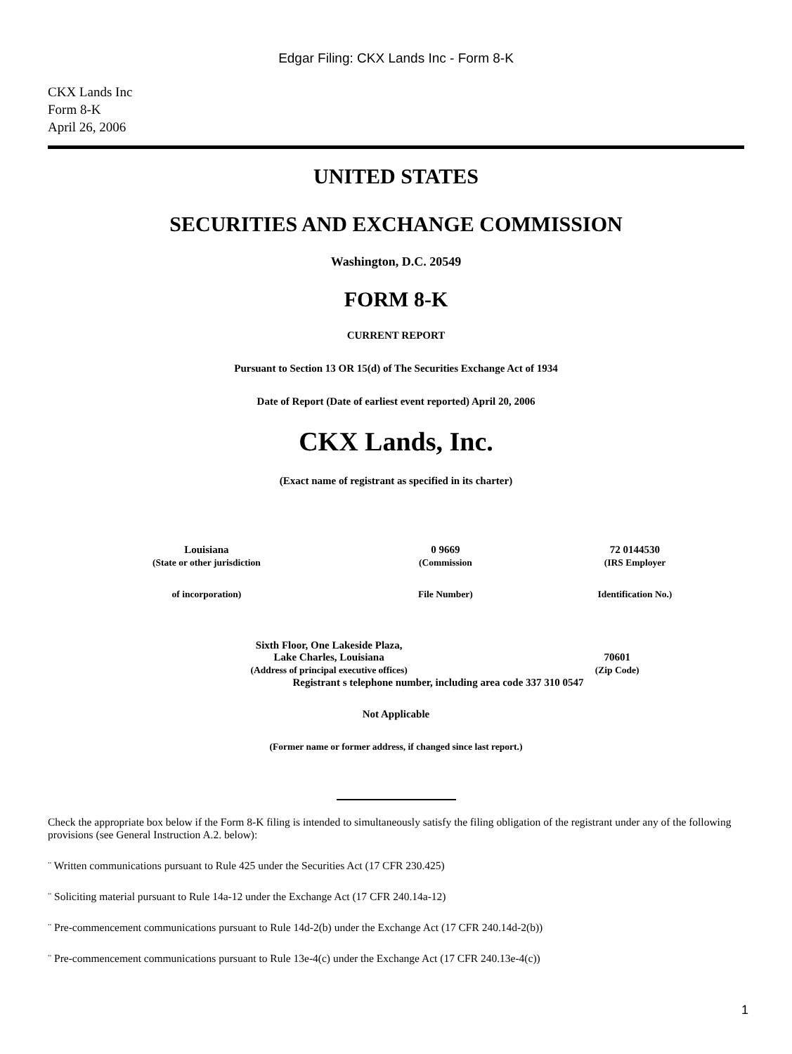Edgar Filing: CKX Lands Inc - Form 8-K
CKX Lands Inc
Form 8-K
April 26, 2006
UNITED STATES
SECURITIES AND EXCHANGE COMMISSION
Washington, D.C. 20549
FORM 8-K
CURRENT REPORT
Pursuant to Section 13 OR 15(d) of The Securities Exchange Act of 1934
Date of Report (Date of earliest event reported) April 20, 2006
CKX Lands, Inc.
(Exact name of registrant as specified in its charter)
| Louisiana | 0 9669 | 72 0144530 |
| (State or other jurisdiction | (Commission | (IRS Employer |
| of incorporation) | File Number) | Identification No.) |
| Sixth Floor, One Lakeside Plaza, Lake Charles, Louisiana | 70601 |
| (Address of principal executive offices) | (Zip Code) |
Registrant s telephone number, including area code 337 310 0547
Not Applicable
(Former name or former address, if changed since last report.)
Check the appropriate box below if the Form 8-K filing is intended to simultaneously satisfy the filing obligation of the registrant under any of the following provisions (see General Instruction A.2. below):
¨ Written communications pursuant to Rule 425 under the Securities Act (17 CFR 230.425)
¨ Soliciting material pursuant to Rule 14a-12 under the Exchange Act (17 CFR 240.14a-12)
¨ Pre-commencement communications pursuant to Rule 14d-2(b) under the Exchange Act (17 CFR 240.14d-2(b))
¨ Pre-commencement communications pursuant to Rule 13e-4(c) under the Exchange Act (17 CFR 240.13e-4(c))
1